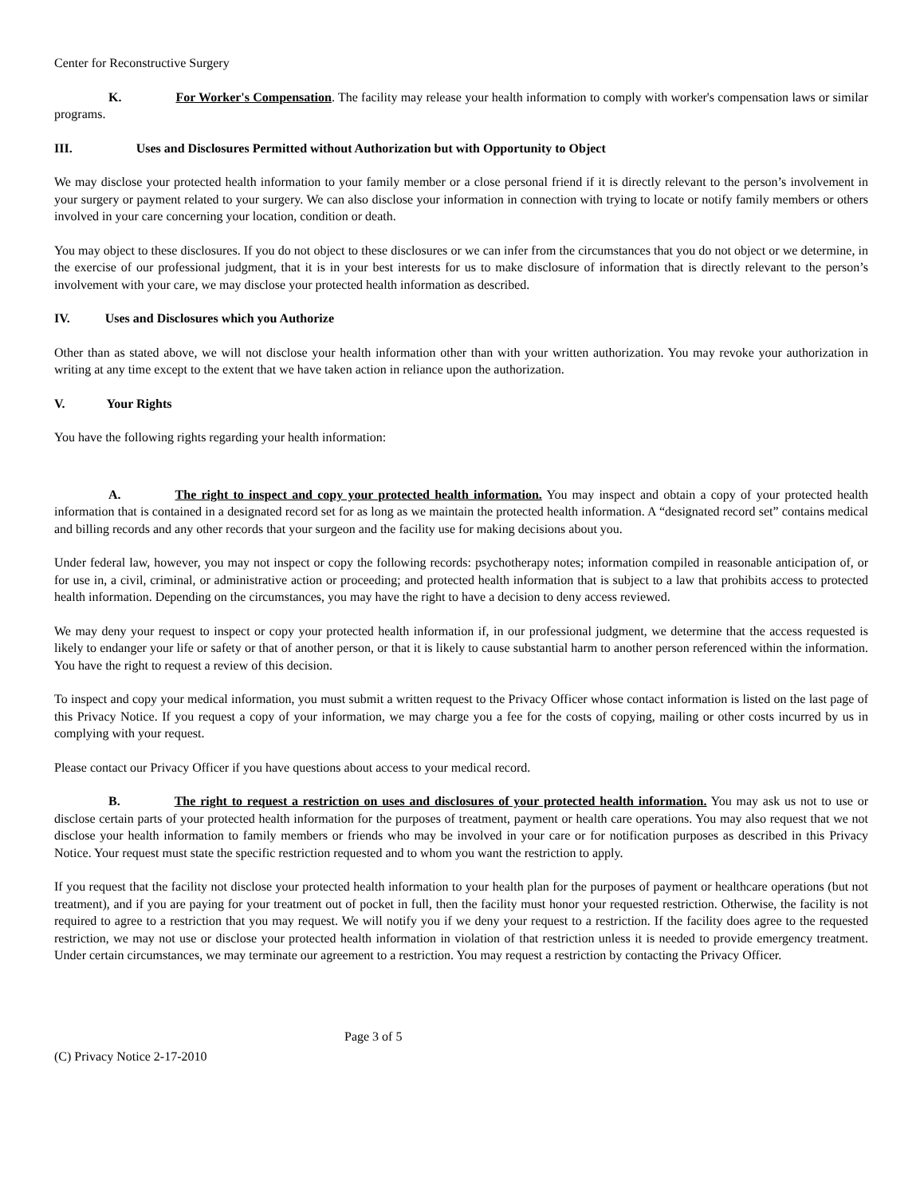Center for Reconstructive Surgery
K. For Worker's Compensation. The facility may release your health information to comply with worker's compensation laws or similar programs.
III. Uses and Disclosures Permitted without Authorization but with Opportunity to Object
We may disclose your protected health information to your family member or a close personal friend if it is directly relevant to the person’s involvement in your surgery or payment related to your surgery. We can also disclose your information in connection with trying to locate or notify family members or others involved in your care concerning your location, condition or death.
You may object to these disclosures. If you do not object to these disclosures or we can infer from the circumstances that you do not object or we determine, in the exercise of our professional judgment, that it is in your best interests for us to make disclosure of information that is directly relevant to the person’s involvement with your care, we may disclose your protected health information as described.
IV. Uses and Disclosures which you Authorize
Other than as stated above, we will not disclose your health information other than with your written authorization. You may revoke your authorization in writing at any time except to the extent that we have taken action in reliance upon the authorization.
V. Your Rights
You have the following rights regarding your health information:
A. The right to inspect and copy your protected health information. You may inspect and obtain a copy of your protected health information that is contained in a designated record set for as long as we maintain the protected health information. A “designated record set” contains medical and billing records and any other records that your surgeon and the facility use for making decisions about you.
Under federal law, however, you may not inspect or copy the following records: psychotherapy notes; information compiled in reasonable anticipation of, or for use in, a civil, criminal, or administrative action or proceeding; and protected health information that is subject to a law that prohibits access to protected health information. Depending on the circumstances, you may have the right to have a decision to deny access reviewed.
We may deny your request to inspect or copy your protected health information if, in our professional judgment, we determine that the access requested is likely to endanger your life or safety or that of another person, or that it is likely to cause substantial harm to another person referenced within the information. You have the right to request a review of this decision.
To inspect and copy your medical information, you must submit a written request to the Privacy Officer whose contact information is listed on the last page of this Privacy Notice. If you request a copy of your information, we may charge you a fee for the costs of copying, mailing or other costs incurred by us in complying with your request.
Please contact our Privacy Officer if you have questions about access to your medical record.
B. The right to request a restriction on uses and disclosures of your protected health information. You may ask us not to use or disclose certain parts of your protected health information for the purposes of treatment, payment or health care operations. You may also request that we not disclose your health information to family members or friends who may be involved in your care or for notification purposes as described in this Privacy Notice. Your request must state the specific restriction requested and to whom you want the restriction to apply.
If you request that the facility not disclose your protected health information to your health plan for the purposes of payment or healthcare operations (but not treatment), and if you are paying for your treatment out of pocket in full, then the facility must honor your requested restriction. Otherwise, the facility is not required to agree to a restriction that you may request. We will notify you if we deny your request to a restriction. If the facility does agree to the requested restriction, we may not use or disclose your protected health information in violation of that restriction unless it is needed to provide emergency treatment. Under certain circumstances, we may terminate our agreement to a restriction. You may request a restriction by contacting the Privacy Officer.
Page 3 of 5
(C) Privacy Notice 2-17-2010